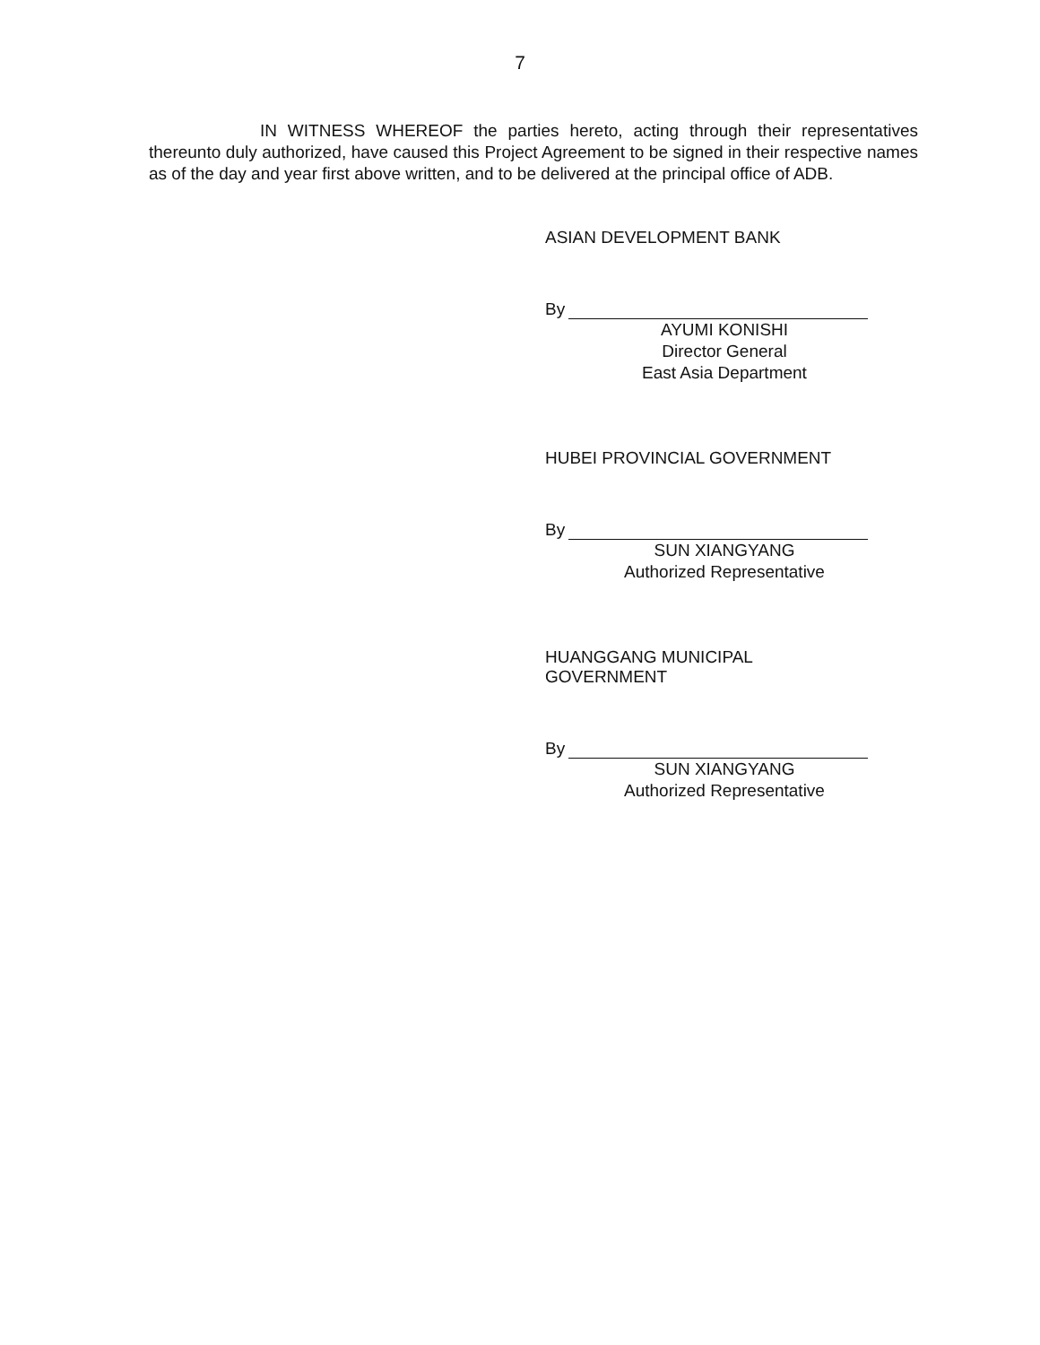7
IN WITNESS WHEREOF the parties hereto, acting through their representatives thereunto duly authorized, have caused this Project Agreement to be signed in their respective names as of the day and year first above written, and to be delivered at the principal office of ADB.
ASIAN DEVELOPMENT BANK
By
AYUMI KONISHI
Director General
East Asia Department
HUBEI PROVINCIAL GOVERNMENT
By
SUN XIANGYANG
Authorized Representative
HUANGGANG MUNICIPAL GOVERNMENT
By
SUN XIANGYANG
Authorized Representative